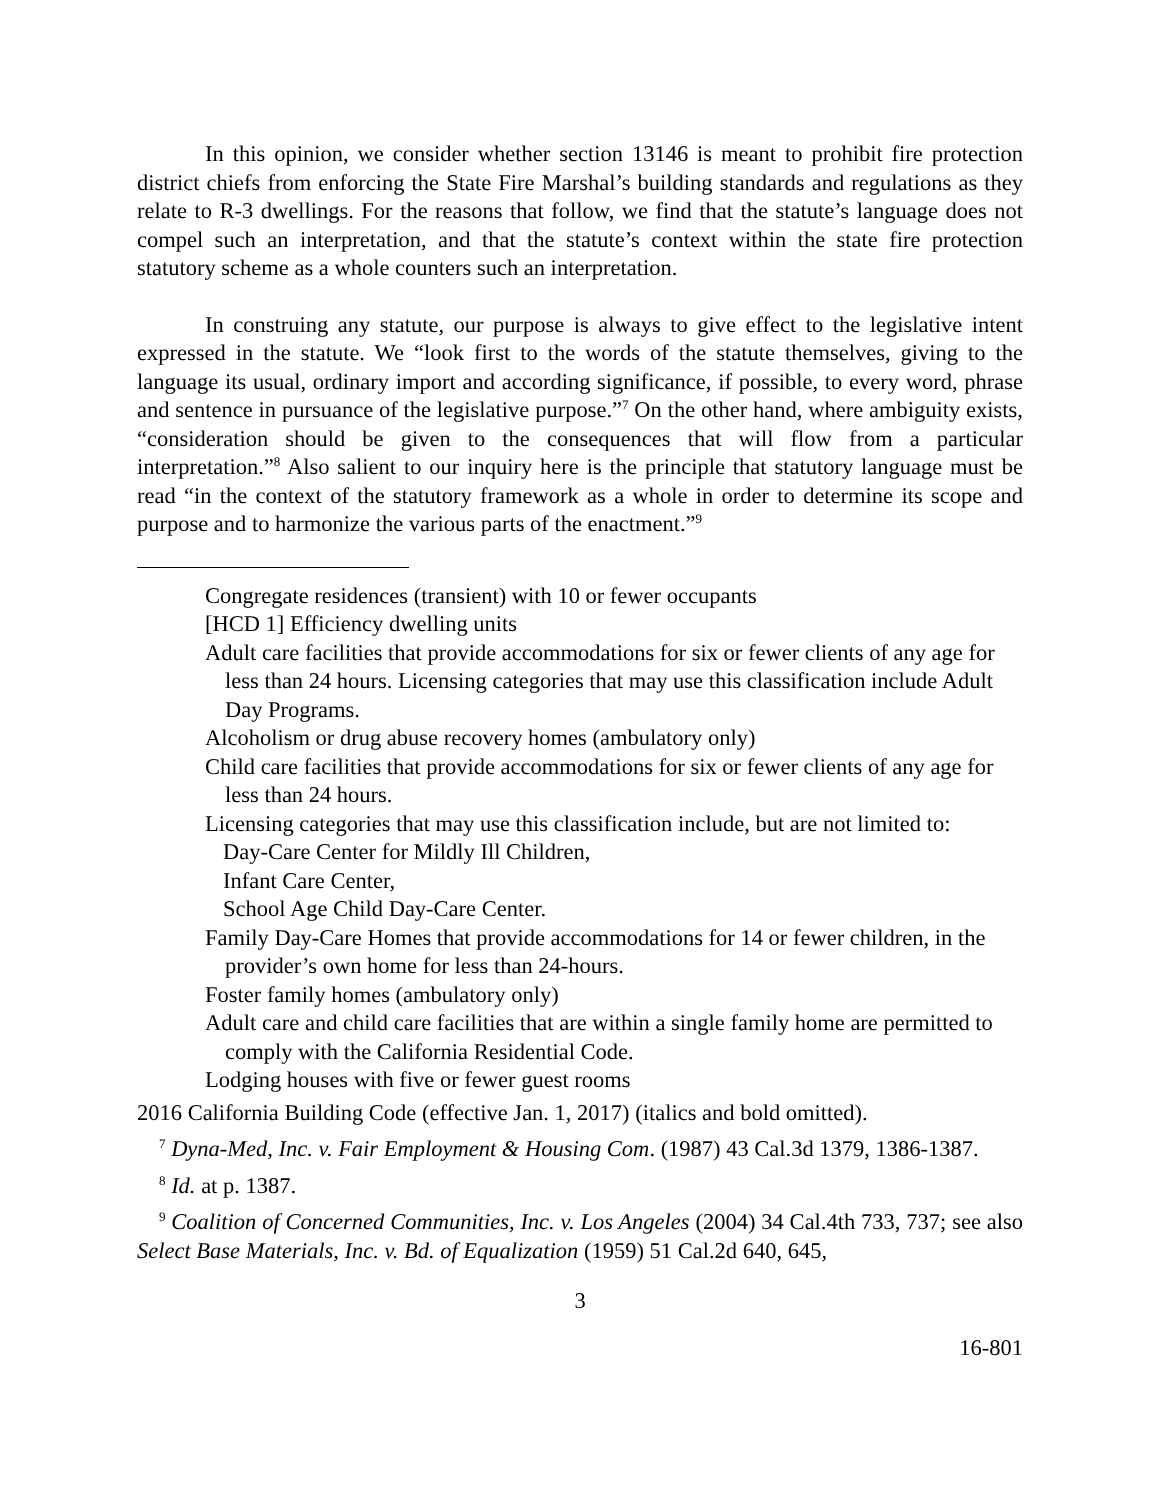In this opinion, we consider whether section 13146 is meant to prohibit fire protection district chiefs from enforcing the State Fire Marshal’s building standards and regulations as they relate to R-3 dwellings. For the reasons that follow, we find that the statute’s language does not compel such an interpretation, and that the statute’s context within the state fire protection statutory scheme as a whole counters such an interpretation.
In construing any statute, our purpose is always to give effect to the legislative intent expressed in the statute. We “look first to the words of the statute themselves, giving to the language its usual, ordinary import and according significance, if possible, to every word, phrase and sentence in pursuance of the legislative purpose.”<sup>7</sup> On the other hand, where ambiguity exists, “consideration should be given to the consequences that will flow from a particular interpretation.”<sup>8</sup> Also salient to our inquiry here is the principle that statutory language must be read “in the context of the statutory framework as a whole in order to determine its scope and purpose and to harmonize the various parts of the enactment.”<sup>9</sup>
Congregate residences (transient) with 10 or fewer occupants
[HCD 1] Efficiency dwelling units
Adult care facilities that provide accommodations for six or fewer clients of any age for less than 24 hours. Licensing categories that may use this classification include Adult Day Programs.
Alcoholism or drug abuse recovery homes (ambulatory only)
Child care facilities that provide accommodations for six or fewer clients of any age for less than 24 hours.
Licensing categories that may use this classification include, but are not limited to:
Day-Care Center for Mildly Ill Children,
Infant Care Center,
School Age Child Day-Care Center.
Family Day-Care Homes that provide accommodations for 14 or fewer children, in the provider’s own home for less than 24-hours.
Foster family homes (ambulatory only)
Adult care and child care facilities that are within a single family home are permitted to comply with the California Residential Code.
Lodging houses with five or fewer guest rooms
2016 California Building Code (effective Jan. 1, 2017) (italics and bold omitted).
<sup>7</sup> Dyna-Med, Inc. v. Fair Employment & Housing Com. (1987) 43 Cal.3d 1379, 1386-1387.
<sup>8</sup> Id. at p. 1387.
<sup>9</sup> Coalition of Concerned Communities, Inc. v. Los Angeles (2004) 34 Cal.4th 733, 737; see also Select Base Materials, Inc. v. Bd. of Equalization (1959) 51 Cal.2d 640, 645,
3
16-801